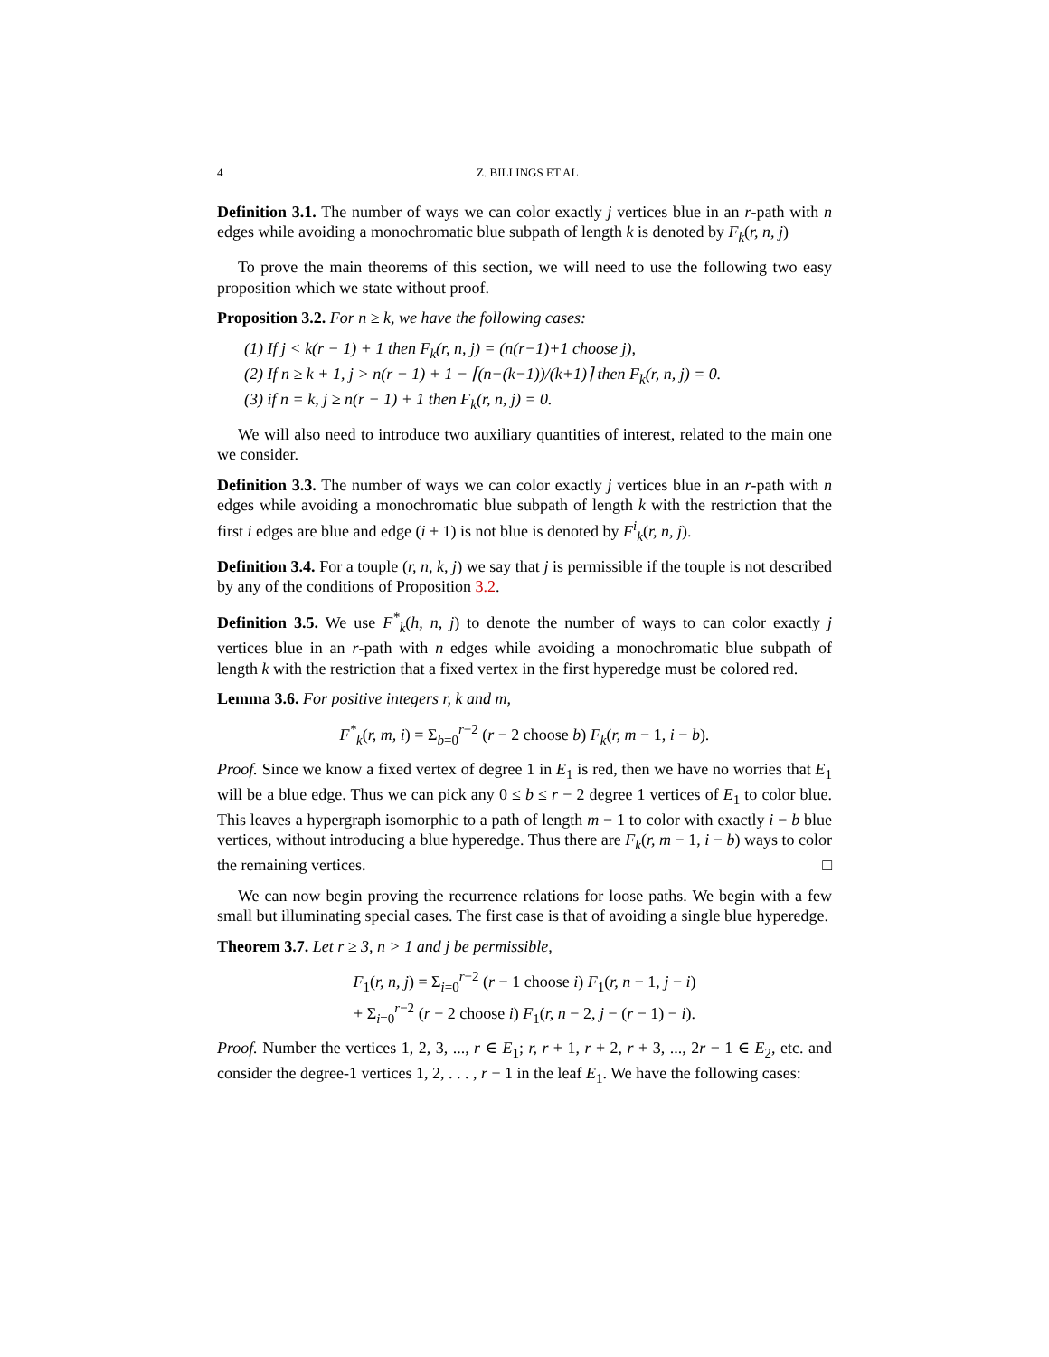4 Z. BILLINGS ET AL
Definition 3.1. The number of ways we can color exactly j vertices blue in an r-path with n edges while avoiding a monochromatic blue subpath of length k is denoted by F<sub>k</sub>(r, n, j)
To prove the main theorems of this section, we will need to use the following two easy proposition which we state without proof.
Proposition 3.2. For n ≥ k, we have the following cases:
(1) If j < k(r − 1) + 1 then F<sub>k</sub>(r, n, j) = (n(r−1)+1 choose j),
(2) If n ≥ k + 1, j > n(r − 1) + 1 − ⌈(n−(k−1))/(k+1)⌉ then F<sub>k</sub>(r, n, j) = 0.
(3) if n = k, j ≥ n(r − 1) + 1 then F<sub>k</sub>(r, n, j) = 0.
We will also need to introduce two auxiliary quantities of interest, related to the main one we consider.
Definition 3.3. The number of ways we can color exactly j vertices blue in an r-path with n edges while avoiding a monochromatic blue subpath of length k with the restriction that the first i edges are blue and edge (i + 1) is not blue is denoted by F<sup>i</sup><sub>k</sub>(r, n, j).
Definition 3.4. For a touple (r, n, k, j) we say that j is permissible if the touple is not described by any of the conditions of Proposition 3.2.
Definition 3.5. We use F<sup>*</sup><sub>k</sub>(h, n, j) to denote the number of ways to can color exactly j vertices blue in an r-path with n edges while avoiding a monochromatic blue subpath of length k with the restriction that a fixed vertex in the first hyperedge must be colored red.
Lemma 3.6. For positive integers r, k and m,
F<sup>*</sup><sub>k</sub>(r, m, i) = Σ<sub>b=0</sub><sup>r−2</sup> (r − 2 choose b) F<sub>k</sub>(r, m − 1, i − b).
Proof. Since we know a fixed vertex of degree 1 in E<sub>1</sub> is red, then we have no worries that E<sub>1</sub> will be a blue edge. Thus we can pick any 0 ≤ b ≤ r − 2 degree 1 vertices of E<sub>1</sub> to color blue. This leaves a hypergraph isomorphic to a path of length m − 1 to color with exactly i − b blue vertices, without introducing a blue hyperedge. Thus there are F<sub>k</sub>(r, m − 1, i − b) ways to color the remaining vertices. □
We can now begin proving the recurrence relations for loose paths. We begin with a few small but illuminating special cases. The first case is that of avoiding a single blue hyperedge.
Theorem 3.7. Let r ≥ 3, n > 1 and j be permissible,
F<sub>1</sub>(r, n, j) = Σ<sub>i=0</sub><sup>r−2</sup> (r − 1 choose i) F<sub>1</sub>(r, n − 1, j − i)
+ Σ<sub>i=0</sub><sup>r−2</sup> (r − 2 choose i) F<sub>1</sub>(r, n − 2, j − (r − 1) − i).
Proof. Number the vertices 1, 2, 3, ..., r ∈ E<sub>1</sub>; r, r + 1, r + 2, r + 3, ..., 2r − 1 ∈ E<sub>2</sub>, etc. and consider the degree-1 vertices 1, 2, . . . , r − 1 in the leaf E<sub>1</sub>. We have the following cases: